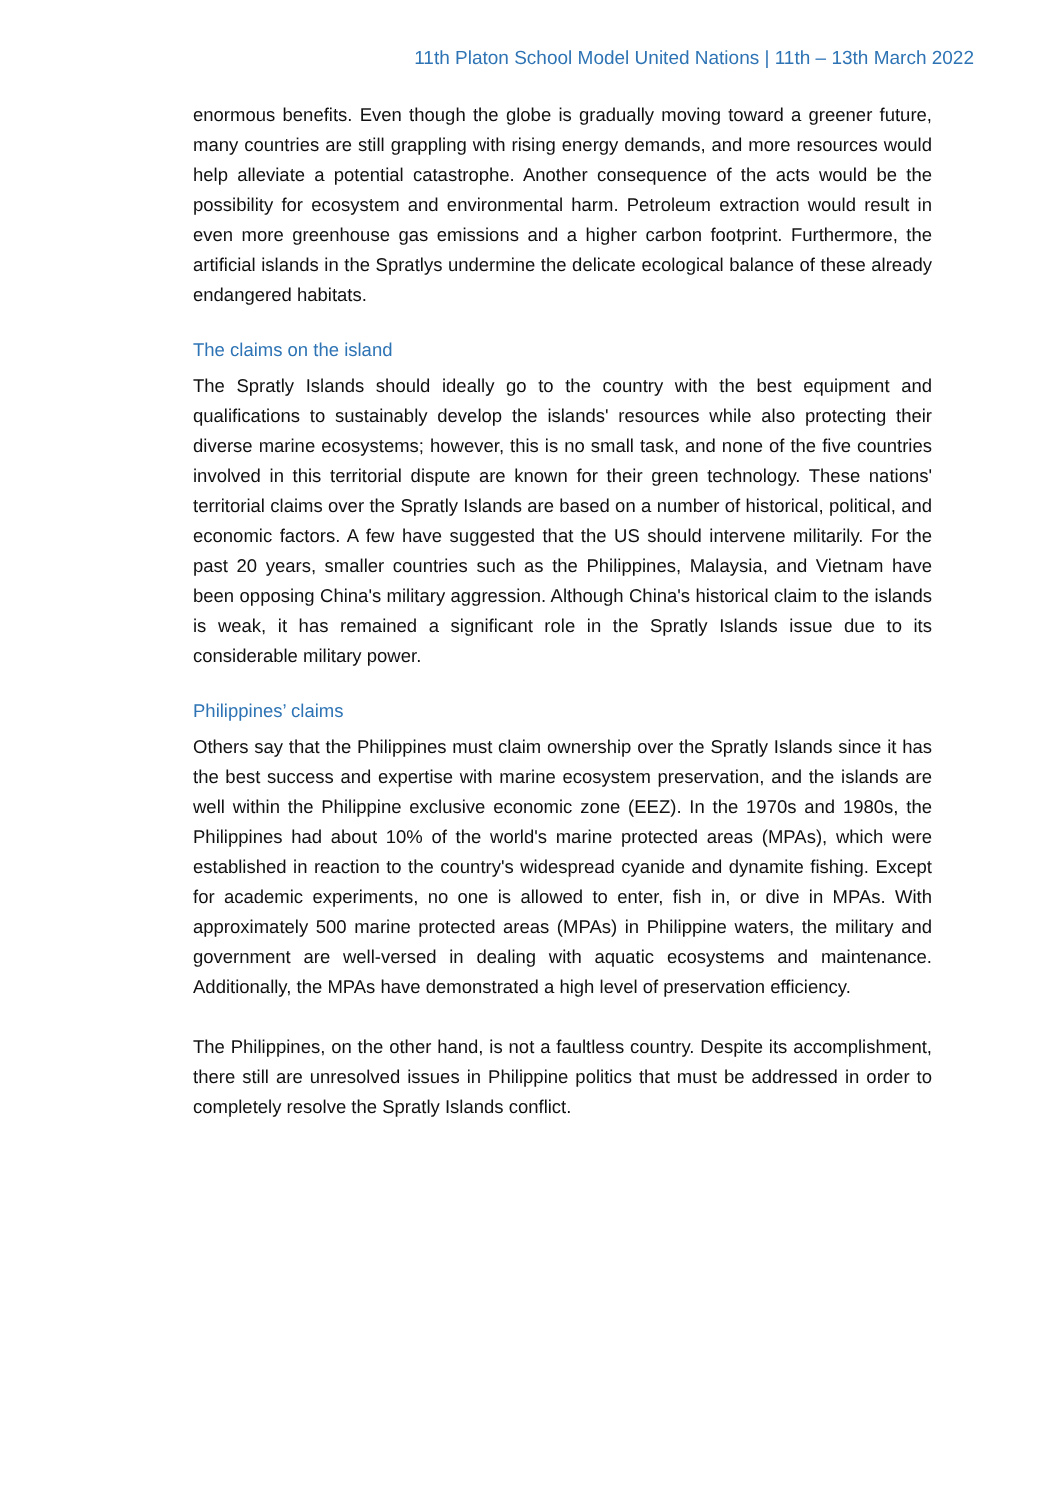11th Platon School Model United Nations | 11th – 13th March 2022
enormous benefits. Even though the globe is gradually moving toward a greener future, many countries are still grappling with rising energy demands, and more resources would help alleviate a potential catastrophe. Another consequence of the acts would be the possibility for ecosystem and environmental harm. Petroleum extraction would result in even more greenhouse gas emissions and a higher carbon footprint. Furthermore, the artificial islands in the Spratlys undermine the delicate ecological balance of these already endangered habitats.
The claims on the island
The Spratly Islands should ideally go to the country with the best equipment and qualifications to sustainably develop the islands' resources while also protecting their diverse marine ecosystems; however, this is no small task, and none of the five countries involved in this territorial dispute are known for their green technology. These nations' territorial claims over the Spratly Islands are based on a number of historical, political, and economic factors. A few have suggested that the US should intervene militarily. For the past 20 years, smaller countries such as the Philippines, Malaysia, and Vietnam have been opposing China's military aggression. Although China's historical claim to the islands is weak, it has remained a significant role in the Spratly Islands issue due to its considerable military power.
Philippines’ claims
Others say that the Philippines must claim ownership over the Spratly Islands since it has the best success and expertise with marine ecosystem preservation, and the islands are well within the Philippine exclusive economic zone (EEZ). In the 1970s and 1980s, the Philippines had about 10% of the world's marine protected areas (MPAs), which were established in reaction to the country's widespread cyanide and dynamite fishing. Except for academic experiments, no one is allowed to enter, fish in, or dive in MPAs. With approximately 500 marine protected areas (MPAs) in Philippine waters, the military and government are well-versed in dealing with aquatic ecosystems and maintenance. Additionally, the MPAs have demonstrated a high level of preservation efficiency.
The Philippines, on the other hand, is not a faultless country. Despite its accomplishment, there still are unresolved issues in Philippine politics that must be addressed in order to completely resolve the Spratly Islands conflict.